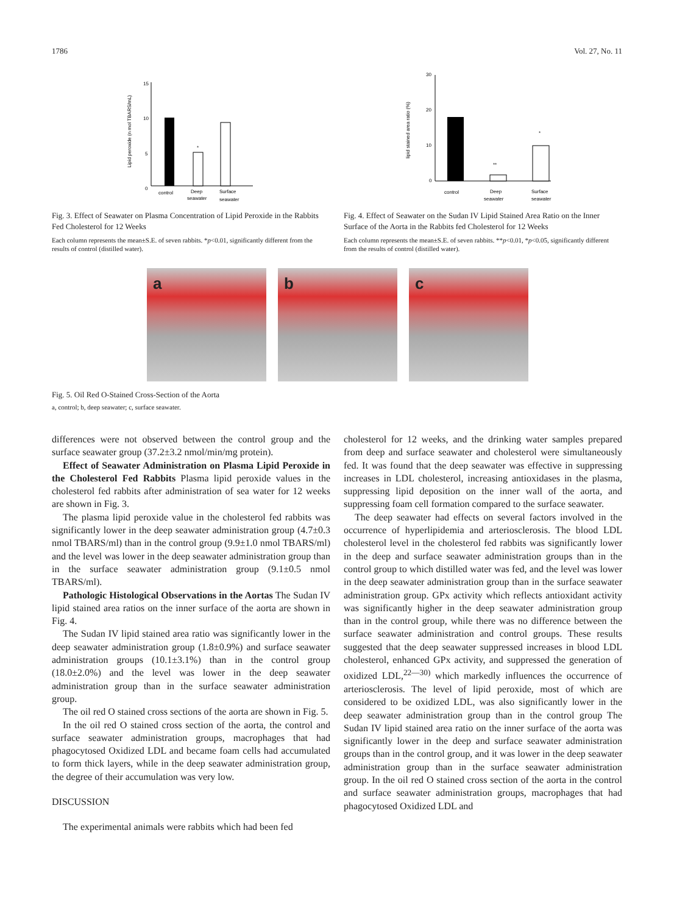1786 Vol. 27, No. 11
15
10
5
0
Lipid peroxide (n mol TBARS/mL)
*
control
Deep
seawater
Surface
seawater
Fig. 3. Effect of Seawater on Plasma Concentration of Lipid Peroxide in the Rabbits Fed Cholesterol for 12 Weeks
Each column represents the mean±S.E. of seven rabbits. *p<0.01, significantly different from the results of control (distilled water).
30
20
10
0
lipid stained area ratio (%)
**
*
control
Deep
seawater
Surface
seawater
Fig. 4. Effect of Seawater on the Sudan IV Lipid Stained Area Ratio on the Inner Surface of the Aorta in the Rabbits fed Cholesterol for 12 Weeks
Each column represents the mean±S.E. of seven rabbits. **p<0.01, *p<0.05, significantly different from the results of control (distilled water).
a
b
c
Fig. 5. Oil Red O-Stained Cross-Section of the Aorta
a, control; b, deep seawater; c, surface seawater.
differences were not observed between the control group and the surface seawater group (37.2±3.2 nmol/min/mg protein).
Effect of Seawater Administration on Plasma Lipid Peroxide in the Cholesterol Fed Rabbits Plasma lipid peroxide values in the cholesterol fed rabbits after administration of sea water for 12 weeks are shown in Fig. 3.
The plasma lipid peroxide value in the cholesterol fed rabbits was significantly lower in the deep seawater administration group (4.7±0.3 nmol TBARS/ml) than in the control group (9.9±1.0 nmol TBARS/ml) and the level was lower in the deep seawater administration group than in the surface seawater administration group (9.1±0.5 nmol TBARS/ml).
Pathologic Histological Observations in the Aortas The Sudan IV lipid stained area ratios on the inner surface of the aorta are shown in Fig. 4.
The Sudan IV lipid stained area ratio was significantly lower in the deep seawater administration group (1.8±0.9%) and surface seawater administration groups (10.1±3.1%) than in the control group (18.0±2.0%) and the level was lower in the deep seawater administration group than in the surface seawater administration group.
The oil red O stained cross sections of the aorta are shown in Fig. 5.
In the oil red O stained cross section of the aorta, the control and surface seawater administration groups, macrophages that had phagocytosed Oxidized LDL and became foam cells had accumulated to form thick layers, while in the deep seawater administration group, the degree of their accumulation was very low.
DISCUSSION
The experimental animals were rabbits which had been fed
cholesterol for 12 weeks, and the drinking water samples prepared from deep and surface seawater and cholesterol were simultaneously fed. It was found that the deep seawater was effective in suppressing increases in LDL cholesterol, increasing antioxidases in the plasma, suppressing lipid deposition on the inner wall of the aorta, and suppressing foam cell formation compared to the surface seawater.
The deep seawater had effects on several factors involved in the occurrence of hyperlipidemia and arteriosclerosis. The blood LDL cholesterol level in the cholesterol fed rabbits was significantly lower in the deep and surface seawater administration groups than in the control group to which distilled water was fed, and the level was lower in the deep seawater administration group than in the surface seawater administration group. GPx activity which reflects antioxidant activity was significantly higher in the deep seawater administration group than in the control group, while there was no difference between the surface seawater administration and control groups. These results suggested that the deep seawater suppressed increases in blood LDL cholesterol, enhanced GPx activity, and suppressed the generation of oxidized LDL,<sup>22—30)</sup> which markedly influences the occurrence of arteriosclerosis. The level of lipid peroxide, most of which are considered to be oxidized LDL, was also significantly lower in the deep seawater administration group than in the control group The Sudan IV lipid stained area ratio on the inner surface of the aorta was significantly lower in the deep and surface seawater administration groups than in the control group, and it was lower in the deep seawater administration group than in the surface seawater administration group. In the oil red O stained cross section of the aorta in the control and surface seawater administration groups, macrophages that had phagocytosed Oxidized LDL and